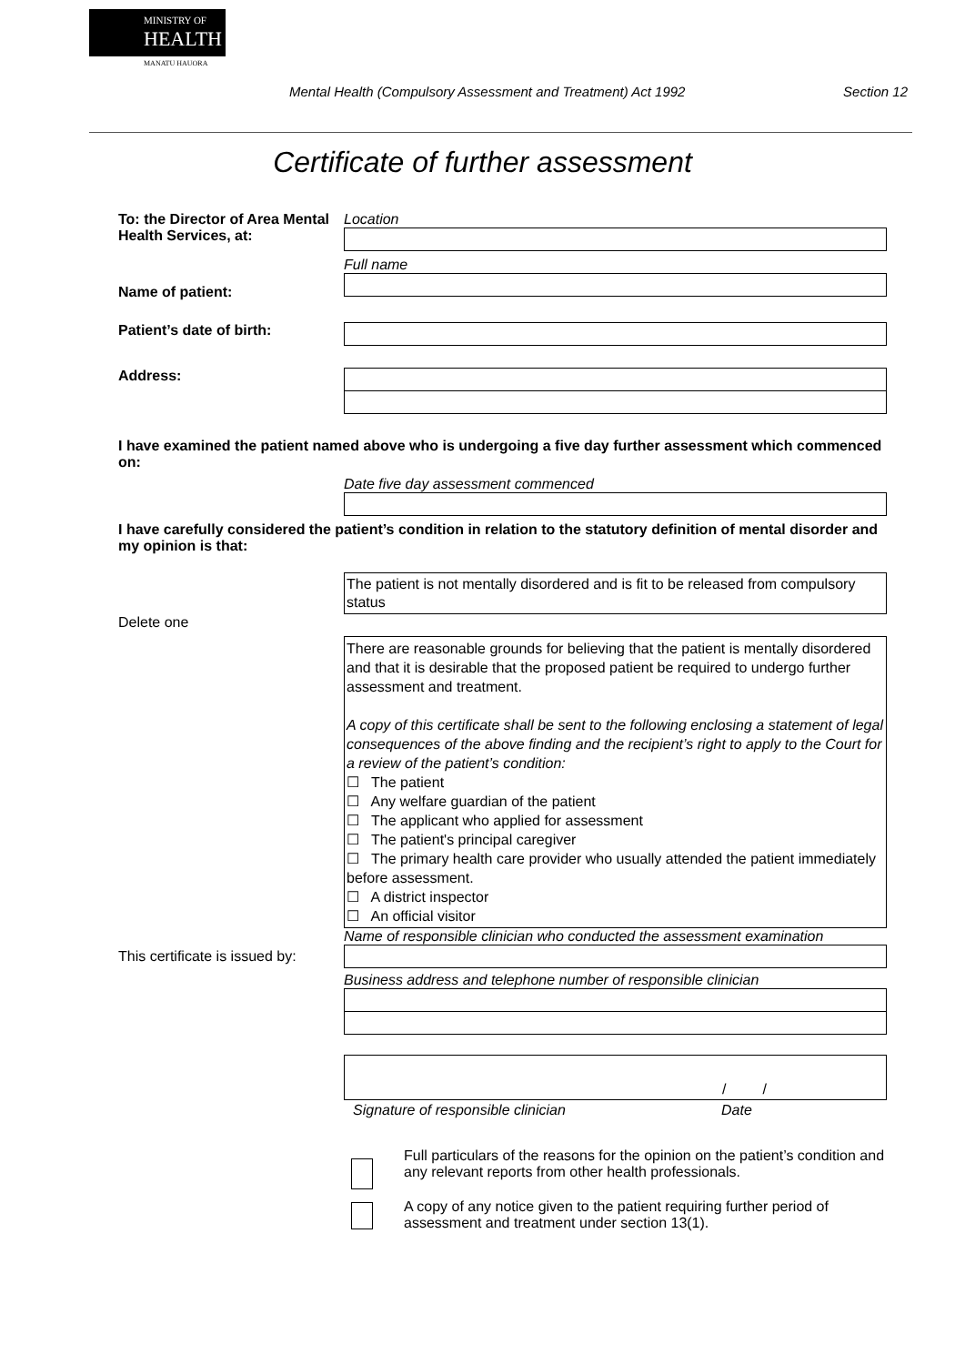MINISTRY OF
HEALTH
MANATU HAUORA
Mental Health (Compulsory Assessment and Treatment) Act 1992 Section 12
Certificate of further assessment
To: the Director of Area Mental Health Services, at:
Location
Name of patient:
Full name
Patient’s date of birth:
Address:
I have examined the patient named above who is undergoing a five day further assessment which commenced on:
Date five day assessment commenced
I have carefully considered the patient’s condition in relation to the statutory definition of mental disorder and my opinion is that:
Delete one
The patient is not mentally disordered and is fit to be released from compulsory status
There are reasonable grounds for believing that the patient is mentally disordered and that it is desirable that the proposed patient be required to undergo further assessment and treatment.
A copy of this certificate shall be sent to the following enclosing a statement of legal consequences of the above finding and the recipient’s right to apply to the Court for a review of the patient’s condition:
☐ The patient
☐ Any welfare guardian of the patient
☐ The applicant who applied for assessment
☐ The patient's principal caregiver
☐ The primary health care provider who usually attended the patient immediately before assessment.
☐ A district inspector
☐ An official visitor
This certificate is issued by:
Name of responsible clinician who conducted the assessment examination
Business address and telephone number of responsible clinician
/ /
Signature of responsible clinician Date
Full particulars of the reasons for the opinion on the patient’s condition and any relevant reports from other health professionals.
A copy of any notice given to the patient requiring further period of assessment and treatment under section 13(1).